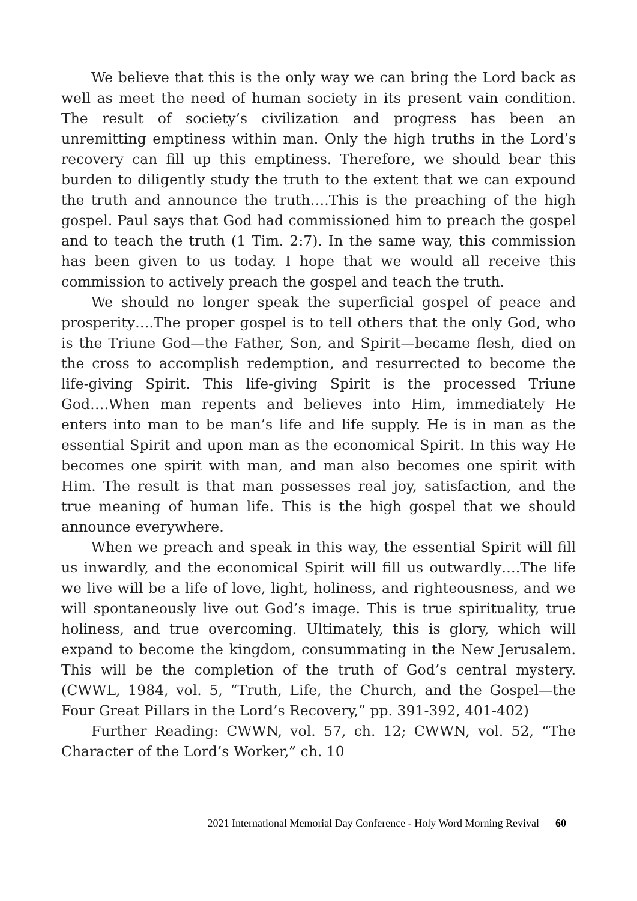We believe that this is the only way we can bring the Lord back as well as meet the need of human society in its present vain condition. The result of society’s civilization and progress has been an unremitting emptiness within man. Only the high truths in the Lord’s recovery can fill up this emptiness. Therefore, we should bear this burden to diligently study the truth to the extent that we can expound the truth and announce the truth….This is the preaching of the high gospel. Paul says that God had commissioned him to preach the gospel and to teach the truth (1 Tim. 2:7). In the same way, this commission has been given to us today. I hope that we would all receive this commission to actively preach the gospel and teach the truth.
We should no longer speak the superficial gospel of peace and prosperity….The proper gospel is to tell others that the only God, who is the Triune God—the Father, Son, and Spirit—became flesh, died on the cross to accomplish redemption, and resurrected to become the life-giving Spirit. This life-giving Spirit is the processed Triune God….When man repents and believes into Him, immediately He enters into man to be man’s life and life supply. He is in man as the essential Spirit and upon man as the economical Spirit. In this way He becomes one spirit with man, and man also becomes one spirit with Him. The result is that man possesses real joy, satisfaction, and the true meaning of human life. This is the high gospel that we should announce everywhere.
When we preach and speak in this way, the essential Spirit will fill us inwardly, and the economical Spirit will fill us outwardly….The life we live will be a life of love, light, holiness, and righteousness, and we will spontaneously live out God’s image. This is true spirituality, true holiness, and true overcoming. Ultimately, this is glory, which will expand to become the kingdom, consummating in the New Jerusalem. This will be the completion of the truth of God’s central mystery. (CWWL, 1984, vol. 5, “Truth, Life, the Church, and the Gospel—the Four Great Pillars in the Lord’s Recovery,” pp. 391-392, 401-402)
Further Reading: CWWN, vol. 57, ch. 12; CWWN, vol. 52, “The Character of the Lord’s Worker,” ch. 10
2021 International Memorial Day Conference - Holy Word Morning Revival 60